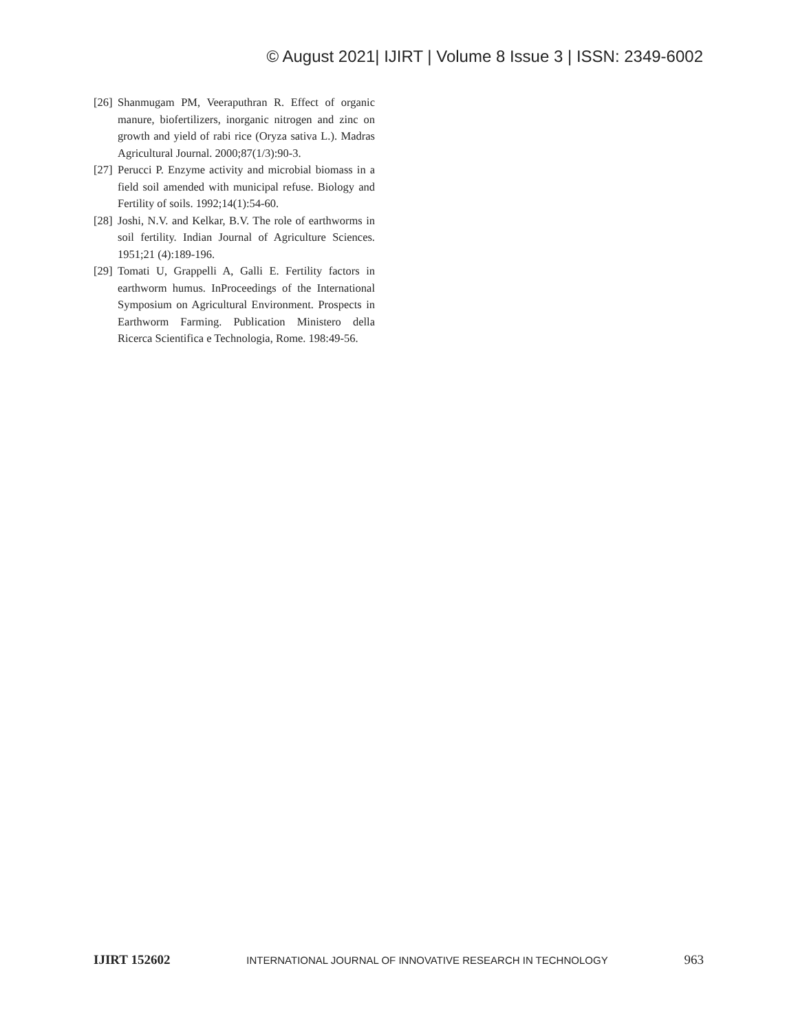© August 2021| IJIRT | Volume 8 Issue 3 | ISSN: 2349-6002
[26] Shanmugam PM, Veeraputhran R. Effect of organic manure, biofertilizers, inorganic nitrogen and zinc on growth and yield of rabi rice (Oryza sativa L.). Madras Agricultural Journal. 2000;87(1/3):90-3.
[27] Perucci P. Enzyme activity and microbial biomass in a field soil amended with municipal refuse. Biology and Fertility of soils. 1992;14(1):54-60.
[28] Joshi, N.V. and Kelkar, B.V. The role of earthworms in soil fertility. Indian Journal of Agriculture Sciences. 1951;21 (4):189-196.
[29] Tomati U, Grappelli A, Galli E. Fertility factors in earthworm humus. InProceedings of the International Symposium on Agricultural Environment. Prospects in Earthworm Farming. Publication Ministero della Ricerca Scientifica e Technologia, Rome. 198:49-56.
IJIRT 152602 INTERNATIONAL JOURNAL OF INNOVATIVE RESEARCH IN TECHNOLOGY 963